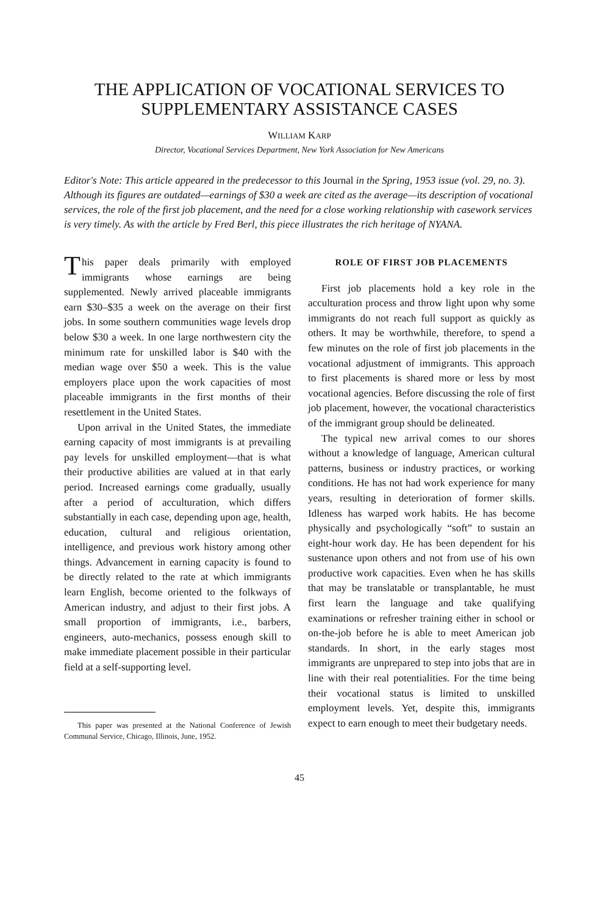THE APPLICATION OF VOCATIONAL SERVICES TO SUPPLEMENTARY ASSISTANCE CASES
WILLIAM KARP
Director, Vocational Services Department, New York Association for New Americans
Editor's Note: This article appeared in the predecessor to this Journal in the Spring, 1953 issue (vol. 29, no. 3). Although its figures are outdated—earnings of $30 a week are cited as the average—its description of vocational services, the role of the first job placement, and the need for a close working relationship with casework services is very timely. As with the article by Fred Berl, this piece illustrates the rich heritage of NYANA.
This paper deals primarily with employed immigrants whose earnings are being supplemented. Newly arrived placeable immigrants earn $30–$35 a week on the average on their first jobs. In some southern communities wage levels drop below $30 a week. In one large northwestern city the minimum rate for unskilled labor is $40 with the median wage over $50 a week. This is the value employers place upon the work capacities of most placeable immigrants in the first months of their resettlement in the United States.
Upon arrival in the United States, the immediate earning capacity of most immigrants is at prevailing pay levels for unskilled employment—that is what their productive abilities are valued at in that early period. Increased earnings come gradually, usually after a period of acculturation, which differs substantially in each case, depending upon age, health, education, cultural and religious orientation, intelligence, and previous work history among other things. Advancement in earning capacity is found to be directly related to the rate at which immigrants learn English, become oriented to the folkways of American industry, and adjust to their first jobs. A small proportion of immigrants, i.e., barbers, engineers, auto-mechanics, possess enough skill to make immediate placement possible in their particular field at a self-supporting level.
This paper was presented at the National Conference of Jewish Communal Service, Chicago, Illinois, June, 1952.
ROLE OF FIRST JOB PLACEMENTS
First job placements hold a key role in the acculturation process and throw light upon why some immigrants do not reach full support as quickly as others. It may be worthwhile, therefore, to spend a few minutes on the role of first job placements in the vocational adjustment of immigrants. This approach to first placements is shared more or less by most vocational agencies. Before discussing the role of first job placement, however, the vocational characteristics of the immigrant group should be delineated.
The typical new arrival comes to our shores without a knowledge of language, American cultural patterns, business or industry practices, or working conditions. He has not had work experience for many years, resulting in deterioration of former skills. Idleness has warped work habits. He has become physically and psychologically “soft” to sustain an eight-hour work day. He has been dependent for his sustenance upon others and not from use of his own productive work capacities. Even when he has skills that may be translatable or transplantable, he must first learn the language and take qualifying examinations or refresher training either in school or on-the-job before he is able to meet American job standards. In short, in the early stages most immigrants are unprepared to step into jobs that are in line with their real potentialities. For the time being their vocational status is limited to unskilled employment levels. Yet, despite this, immigrants expect to earn enough to meet their budgetary needs.
45